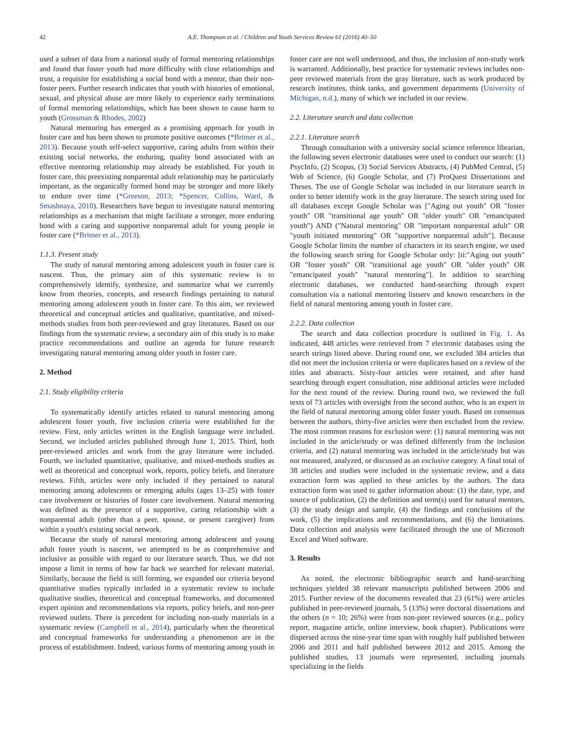42 A.E. Thompson et al. / Children and Youth Services Review 61 (2016) 40–50
used a subset of data from a national study of formal mentoring relationships and found that foster youth had more difficulty with close relationships and trust, a requisite for establishing a social bond with a mentor, than their non-foster peers. Further research indicates that youth with histories of emotional, sexual, and physical abuse are more likely to experience early terminations of formal mentoring relationships, which has been shown to cause harm to youth (Grossman & Rhodes, 2002)
Natural mentoring has emerged as a promising approach for youth in foster care and has been shown to promote positive outcomes (*Britner et al., 2013). Because youth self-select supportive, caring adults from within their existing social networks, the enduring, quality bond associated with an effective mentoring relationship may already be established. For youth in foster care, this preexisting nonparental adult relationship may be particularly important, as the organically formed bond may be stronger and more likely to endure over time (*Greeson, 2013; *Spencer, Collins, Ward, & Smashnaya, 2010). Researchers have begun to investigate natural mentoring relationships as a mechanism that might facilitate a stronger, more enduring bond with a caring and supportive nonparental adult for young people in foster care (*Britner et al., 2013).
1.1.3. Present study
The study of natural mentoring among adolescent youth in foster care is nascent. Thus, the primary aim of this systematic review is to comprehensively identify, synthesize, and summarize what we currently know from theories, concepts, and research findings pertaining to natural mentoring among adolescent youth in foster care. To this aim, we reviewed theoretical and conceptual articles and qualitative, quantitative, and mixed-methods studies from both peer-reviewed and gray literatures. Based on our findings from the systematic review, a secondary aim of this study is to make practice recommendations and outline an agenda for future research investigating natural mentoring among older youth in foster care.
2. Method
2.1. Study eligibility criteria
To systematically identify articles related to natural mentoring among adolescent foster youth, five inclusion criteria were established for the review. First, only articles written in the English language were included. Second, we included articles published through June 1, 2015. Third, both peer-reviewed articles and work from the gray literature were included. Fourth, we included quantitative, qualitative, and mixed-methods studies as well as theoretical and conceptual work, reports, policy briefs, and literature reviews. Fifth, articles were only included if they pertained to natural mentoring among adolescents or emerging adults (ages 13–25) with foster care involvement or histories of foster care involvement. Natural mentoring was defined as the presence of a supportive, caring relationship with a nonparental adult (other than a peer, spouse, or present caregiver) from within a youth's existing social network.
Because the study of natural mentoring among adolescent and young adult foster youth is nascent, we attempted to be as comprehensive and inclusive as possible with regard to our literature search. Thus, we did not impose a limit in terms of how far back we searched for relevant material. Similarly, because the field is still forming, we expanded our criteria beyond quantitative studies typically included in a systematic review to include qualitative studies, theoretical and conceptual frameworks, and documented expert opinion and recommendations via reports, policy briefs, and non-peer reviewed outlets. There is precedent for including non-study materials in a systematic review (Campbell et al., 2014), particularly when the theoretical and conceptual frameworks for understanding a phenomenon are in the process of establishment. Indeed, various forms of mentoring among youth in
foster care are not well understood, and thus, the inclusion of non-study work is warranted. Additionally, best practice for systematic reviews includes non-peer reviewed materials from the gray literature, such as work produced by research institutes, think tanks, and government departments (University of Michigan, n.d.), many of which we included in our review.
2.2. Literature search and data collection
2.2.1. Literature search
Through consultation with a university social science reference librarian, the following seven electronic databases were used to conduct our search: (1) PsycInfo, (2) Scopus, (3) Social Services Abstracts, (4) PubMed Central, (5) Web of Science, (6) Google Scholar, and (7) ProQuest Dissertations and Theses. The use of Google Scholar was included in our literature search in order to better identify work in the gray literature. The search string used for all databases except Google Scholar was ["Aging out youth" OR "foster youth" OR "transitional age youth" OR "older youth" OR "emancipated youth") AND ("Natural mentoring" OR "important nonparental adult" OR "youth initiated mentoring" OR "supportive nonparental adult"]. Because Google Scholar limits the number of characters in its search engine, we used the following search string for Google Scholar only: [ti:"Aging out youth" OR "foster youth" OR "transitional age youth" OR "older youth" OR "emancipated youth" "natural mentoring"]. In addition to searching electronic databases, we conducted hand-searching through expert consultation via a national mentoring listserv and known researchers in the field of natural mentoring among youth in foster care.
2.2.2. Data collection
The search and data collection procedure is outlined in Fig. 1. As indicated, 448 articles were retrieved from 7 electronic databases using the search strings listed above. During round one, we excluded 384 articles that did not meet the inclusion criteria or were duplicates based on a review of the titles and abstracts. Sixty-four articles were retained, and after hand searching through expert consultation, nine additional articles were included for the next round of the review. During round two, we reviewed the full texts of 73 articles with oversight from the second author, who is an expert in the field of natural mentoring among older foster youth. Based on consensus between the authors, thirty-five articles were then excluded from the review. The most common reasons for exclusion were: (1) natural mentoring was not included in the article/study or was defined differently from the inclusion criteria, and (2) natural mentoring was included in the article/study but was not measured, analyzed, or discussed as an exclusive category. A final total of 38 articles and studies were included in the systematic review, and a data extraction form was applied to these articles by the authors. The data extraction form was used to gather information about: (1) the date, type, and source of publication, (2) the definition and term(s) used for natural mentors, (3) the study design and sample, (4) the findings and conclusions of the work, (5) the implications and recommendations, and (6) the limitations. Data collection and analysis were facilitated through the use of Microsoft Excel and Word software.
3. Results
As noted, the electronic bibliographic search and hand-searching techniques yielded 38 relevant manuscripts published between 2006 and 2015. Further review of the documents revealed that 23 (61%) were articles published in peer-reviewed journals, 5 (13%) were doctoral dissertations and the others (n = 10; 26%) were from non-peer reviewed sources (e.g., policy report, magazine article, online interview, book chapter). Publications were dispersed across the nine-year time span with roughly half published between 2006 and 2011 and half published between 2012 and 2015. Among the published studies, 13 journals were represented, including journals specializing in the fields